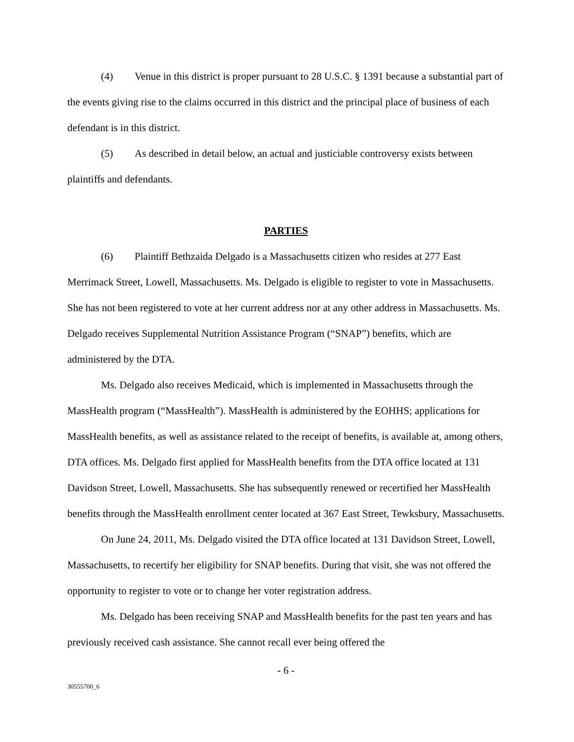(4) Venue in this district is proper pursuant to 28 U.S.C. § 1391 because a substantial part of the events giving rise to the claims occurred in this district and the principal place of business of each defendant is in this district.
(5) As described in detail below, an actual and justiciable controversy exists between plaintiffs and defendants.
PARTIES
(6) Plaintiff Bethzaida Delgado is a Massachusetts citizen who resides at 277 East Merrimack Street, Lowell, Massachusetts. Ms. Delgado is eligible to register to vote in Massachusetts. She has not been registered to vote at her current address nor at any other address in Massachusetts. Ms. Delgado receives Supplemental Nutrition Assistance Program (“SNAP”) benefits, which are administered by the DTA.
Ms. Delgado also receives Medicaid, which is implemented in Massachusetts through the MassHealth program (“MassHealth”). MassHealth is administered by the EOHHS; applications for MassHealth benefits, as well as assistance related to the receipt of benefits, is available at, among others, DTA offices. Ms. Delgado first applied for MassHealth benefits from the DTA office located at 131 Davidson Street, Lowell, Massachusetts. She has subsequently renewed or recertified her MassHealth benefits through the MassHealth enrollment center located at 367 East Street, Tewksbury, Massachusetts.
On June 24, 2011, Ms. Delgado visited the DTA office located at 131 Davidson Street, Lowell, Massachusetts, to recertify her eligibility for SNAP benefits. During that visit, she was not offered the opportunity to register to vote or to change her voter registration address.
Ms. Delgado has been receiving SNAP and MassHealth benefits for the past ten years and has previously received cash assistance. She cannot recall ever being offered the
- 6 -
30555700_6